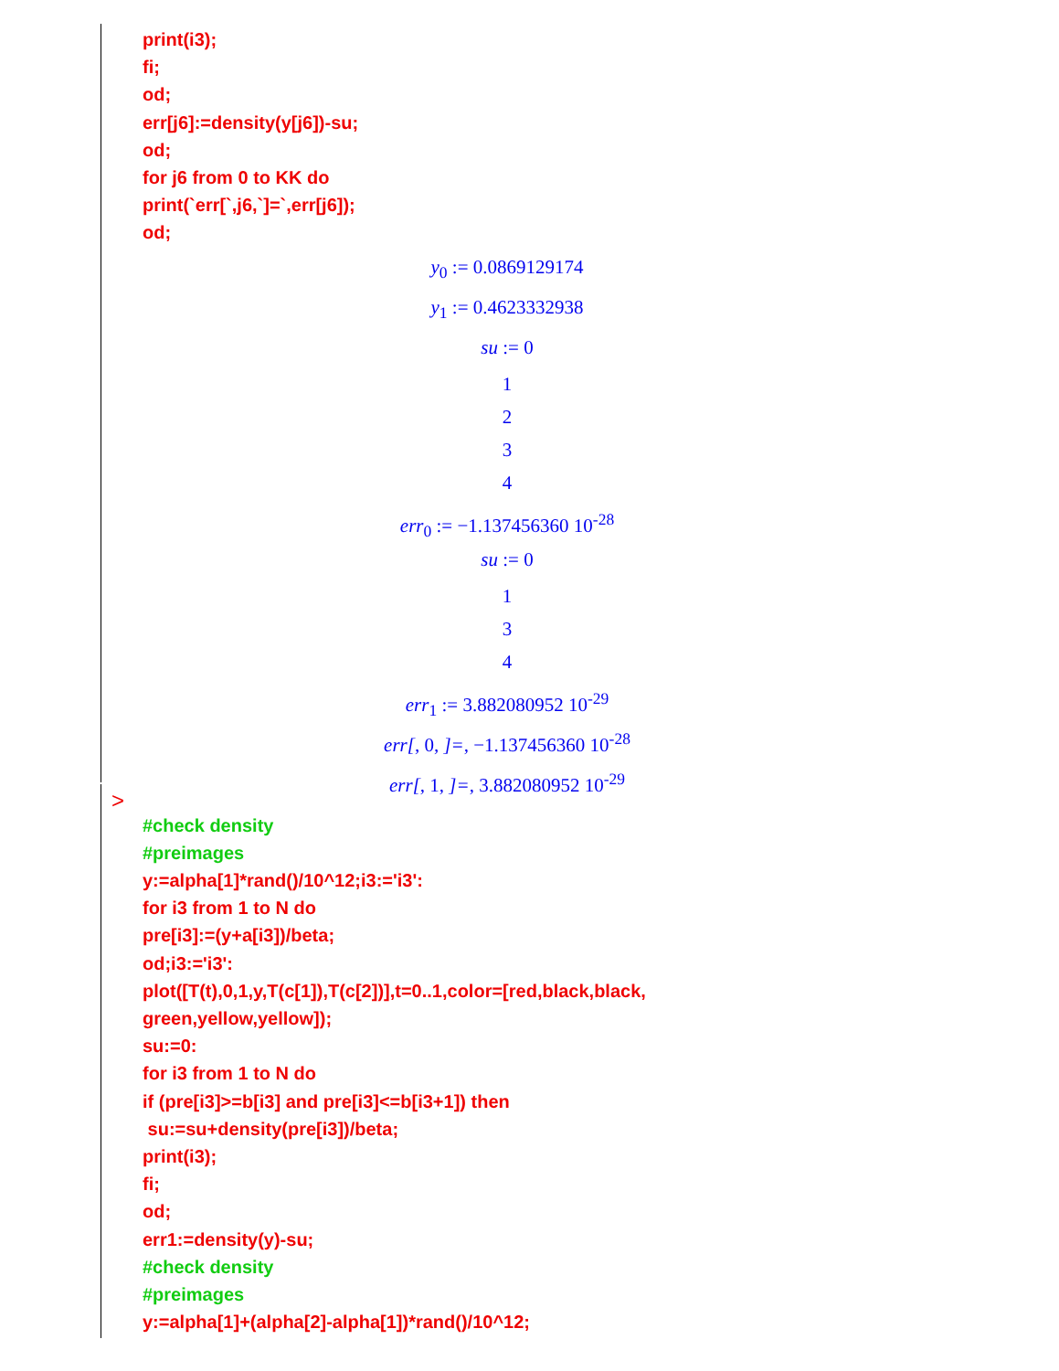print(i3); fi; od; err[j6]:=density(y[j6])-su; od; for j6 from 0 to KK do print(`err[`,j6,`]=`,err[j6]); od;
y<sub>0</sub> := 0.0869129174
y<sub>1</sub> := 0.4623332938
su := 0
1
2
3
4
err<sub>0</sub> := −1.137456360 10<sup>-28</sup>
su := 0
1
3
4
err<sub>1</sub> := 3.882080952 10<sup>-29</sup>
err[, 0, ]=, −1.137456360 10<sup>-28</sup>
err[, 1, ]=, 3.882080952 10<sup>-29</sup>
>
#check density #preimages y:=alpha[1]*rand()/10^12;i3:='i3': for i3 from 1 to N do pre[i3]:=(y+a[i3])/beta; od;i3:='i3': plot([T(t),0,1,y,T(c[1]),T(c[2])],t=0..1,color=[red,black,black, green,yellow,yellow]); su:=0: for i3 from 1 to N do if (pre[i3]>=b[i3] and pre[i3]<=b[i3+1]) then su:=su+density(pre[i3])/beta; print(i3); fi; od; err1:=density(y)-su; #check density #preimages y:=alpha[1]+(alpha[2]-alpha[1])*rand()/10^12;